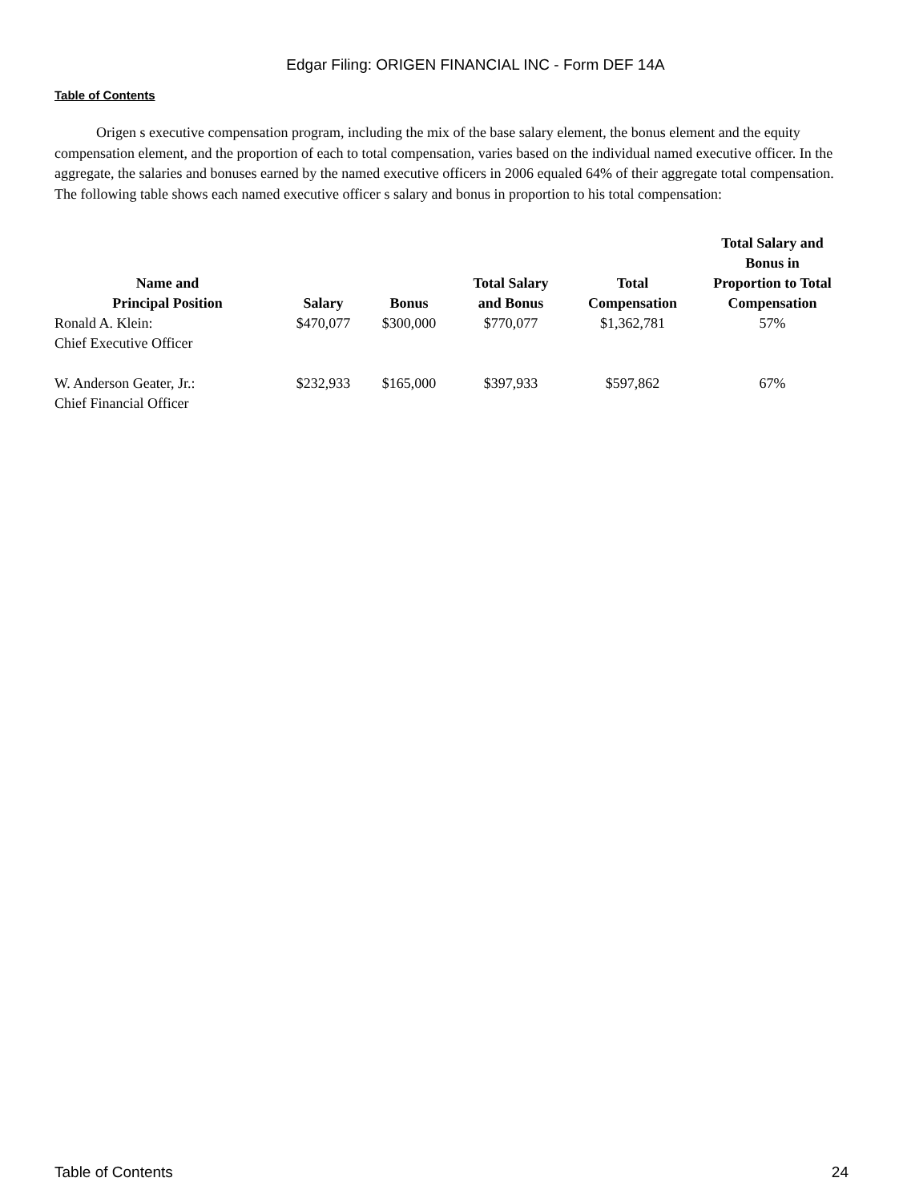Edgar Filing: ORIGEN FINANCIAL INC - Form DEF 14A
Table of Contents
Origen s executive compensation program, including the mix of the base salary element, the bonus element and the equity compensation element, and the proportion of each to total compensation, varies based on the individual named executive officer. In the aggregate, the salaries and bonuses earned by the named executive officers in 2006 equaled 64% of their aggregate total compensation. The following table shows each named executive officer s salary and bonus in proportion to his total compensation:
| Name and Principal Position | Salary | Bonus | Total Salary and Bonus | Total Compensation | Total Salary and Bonus in Proportion to Total Compensation |
| --- | --- | --- | --- | --- | --- |
| Ronald A. Klein: Chief Executive Officer | $470,077 | $300,000 | $770,077 | $1,362,781 | 57% |
| W. Anderson Geater, Jr.: Chief Financial Officer | $232,933 | $165,000 | $397,933 | $597,862 | 67% |
Table of Contents 24